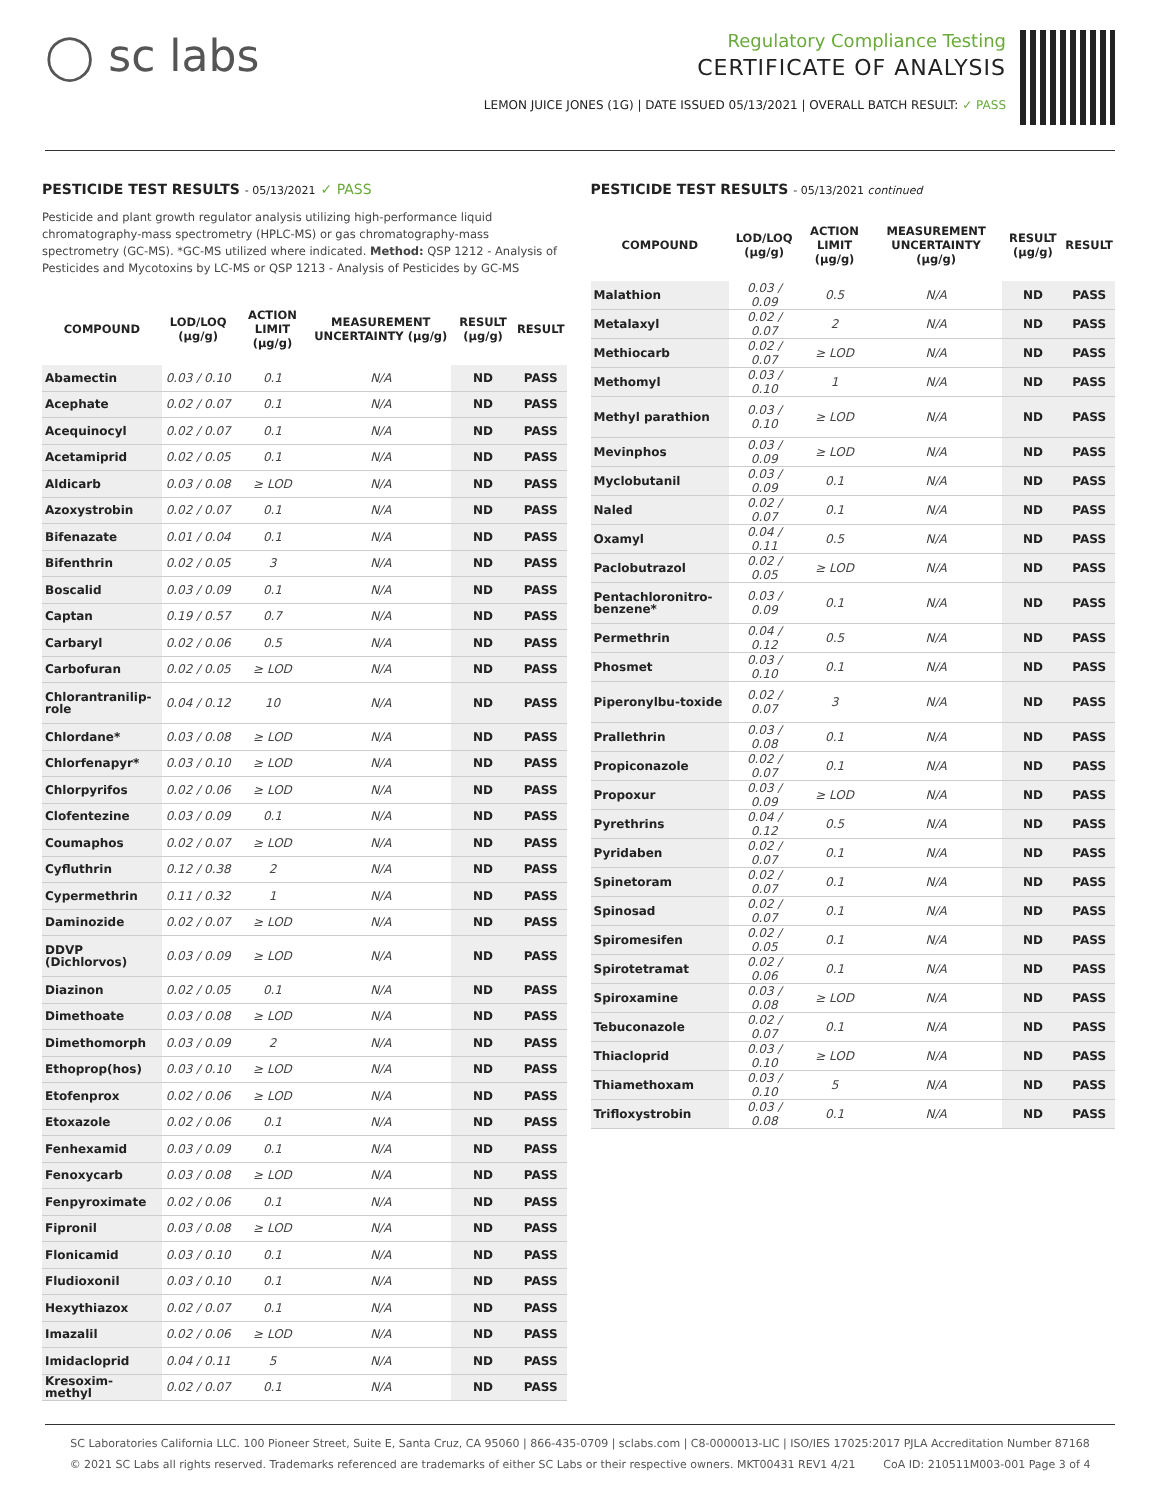◯ sc labs
Regulatory Compliance Testing
CERTIFICATE OF ANALYSIS
LEMON JUICE JONES (1G) | DATE ISSUED 05/13/2021 | OVERALL BATCH RESULT: ✓ PASS
PESTICIDE TEST RESULTS - 05/13/2021 ✓ PASS
Pesticide and plant growth regulator analysis utilizing high-performance liquid chromatography-mass spectrometry (HPLC-MS) or gas chromatography-mass spectrometry (GC-MS). *GC-MS utilized where indicated. Method: QSP 1212 - Analysis of Pesticides and Mycotoxins by LC-MS or QSP 1213 - Analysis of Pesticides by GC-MS
| COMPOUND | LOD/LOQ (µg/g) | ACTION LIMIT (µg/g) | MEASUREMENT UNCERTAINTY (µg/g) | RESULT (µg/g) | RESULT |
| --- | --- | --- | --- | --- | --- |
| Abamectin | 0.03 / 0.10 | 0.1 | N/A | ND | PASS |
| Acephate | 0.02 / 0.07 | 0.1 | N/A | ND | PASS |
| Acequinocyl | 0.02 / 0.07 | 0.1 | N/A | ND | PASS |
| Acetamiprid | 0.02 / 0.05 | 0.1 | N/A | ND | PASS |
| Aldicarb | 0.03 / 0.08 | ≥ LOD | N/A | ND | PASS |
| Azoxystrobin | 0.02 / 0.07 | 0.1 | N/A | ND | PASS |
| Bifenazate | 0.01 / 0.04 | 0.1 | N/A | ND | PASS |
| Bifenthrin | 0.02 / 0.05 | 3 | N/A | ND | PASS |
| Boscalid | 0.03 / 0.09 | 0.1 | N/A | ND | PASS |
| Captan | 0.19 / 0.57 | 0.7 | N/A | ND | PASS |
| Carbaryl | 0.02 / 0.06 | 0.5 | N/A | ND | PASS |
| Carbofuran | 0.02 / 0.05 | ≥ LOD | N/A | ND | PASS |
| Chlorantranilip-role | 0.04 / 0.12 | 10 | N/A | ND | PASS |
| Chlordane* | 0.03 / 0.08 | ≥ LOD | N/A | ND | PASS |
| Chlorfenapyr* | 0.03 / 0.10 | ≥ LOD | N/A | ND | PASS |
| Chlorpyrifos | 0.02 / 0.06 | ≥ LOD | N/A | ND | PASS |
| Clofentezine | 0.03 / 0.09 | 0.1 | N/A | ND | PASS |
| Coumaphos | 0.02 / 0.07 | ≥ LOD | N/A | ND | PASS |
| Cyfluthrin | 0.12 / 0.38 | 2 | N/A | ND | PASS |
| Cypermethrin | 0.11 / 0.32 | 1 | N/A | ND | PASS |
| Daminozide | 0.02 / 0.07 | ≥ LOD | N/A | ND | PASS |
| DDVP (Dichlorvos) | 0.03 / 0.09 | ≥ LOD | N/A | ND | PASS |
| Diazinon | 0.02 / 0.05 | 0.1 | N/A | ND | PASS |
| Dimethoate | 0.03 / 0.08 | ≥ LOD | N/A | ND | PASS |
| Dimethomorph | 0.03 / 0.09 | 2 | N/A | ND | PASS |
| Ethoprop(hos) | 0.03 / 0.10 | ≥ LOD | N/A | ND | PASS |
| Etofenprox | 0.02 / 0.06 | ≥ LOD | N/A | ND | PASS |
| Etoxazole | 0.02 / 0.06 | 0.1 | N/A | ND | PASS |
| Fenhexamid | 0.03 / 0.09 | 0.1 | N/A | ND | PASS |
| Fenoxycarb | 0.03 / 0.08 | ≥ LOD | N/A | ND | PASS |
| Fenpyroximate | 0.02 / 0.06 | 0.1 | N/A | ND | PASS |
| Fipronil | 0.03 / 0.08 | ≥ LOD | N/A | ND | PASS |
| Flonicamid | 0.03 / 0.10 | 0.1 | N/A | ND | PASS |
| Fludioxonil | 0.03 / 0.10 | 0.1 | N/A | ND | PASS |
| Hexythiazox | 0.02 / 0.07 | 0.1 | N/A | ND | PASS |
| Imazalil | 0.02 / 0.06 | ≥ LOD | N/A | ND | PASS |
| Imidacloprid | 0.04 / 0.11 | 5 | N/A | ND | PASS |
| Kresoxim-methyl | 0.02 / 0.07 | 0.1 | N/A | ND | PASS |
PESTICIDE TEST RESULTS - 05/13/2021 continued
| COMPOUND | LOD/LOQ (µg/g) | ACTION LIMIT (µg/g) | MEASUREMENT UNCERTAINTY (µg/g) | RESULT (µg/g) | RESULT |
| --- | --- | --- | --- | --- | --- |
| Malathion | 0.03 / 0.09 | 0.5 | N/A | ND | PASS |
| Metalaxyl | 0.02 / 0.07 | 2 | N/A | ND | PASS |
| Methiocarb | 0.02 / 0.07 | ≥ LOD | N/A | ND | PASS |
| Methomyl | 0.03 / 0.10 | 1 | N/A | ND | PASS |
| Methyl parathion | 0.03 / 0.10 | ≥ LOD | N/A | ND | PASS |
| Mevinphos | 0.03 / 0.09 | ≥ LOD | N/A | ND | PASS |
| Myclobutanil | 0.03 / 0.09 | 0.1 | N/A | ND | PASS |
| Naled | 0.02 / 0.07 | 0.1 | N/A | ND | PASS |
| Oxamyl | 0.04 / 0.11 | 0.5 | N/A | ND | PASS |
| Paclobutrazol | 0.02 / 0.05 | ≥ LOD | N/A | ND | PASS |
| Pentachloronitro-benzene* | 0.03 / 0.09 | 0.1 | N/A | ND | PASS |
| Permethrin | 0.04 / 0.12 | 0.5 | N/A | ND | PASS |
| Phosmet | 0.03 / 0.10 | 0.1 | N/A | ND | PASS |
| Piperonylbu-toxide | 0.02 / 0.07 | 3 | N/A | ND | PASS |
| Prallethrin | 0.03 / 0.08 | 0.1 | N/A | ND | PASS |
| Propiconazole | 0.02 / 0.07 | 0.1 | N/A | ND | PASS |
| Propoxur | 0.03 / 0.09 | ≥ LOD | N/A | ND | PASS |
| Pyrethrins | 0.04 / 0.12 | 0.5 | N/A | ND | PASS |
| Pyridaben | 0.02 / 0.07 | 0.1 | N/A | ND | PASS |
| Spinetoram | 0.02 / 0.07 | 0.1 | N/A | ND | PASS |
| Spinosad | 0.02 / 0.07 | 0.1 | N/A | ND | PASS |
| Spiromesifen | 0.02 / 0.05 | 0.1 | N/A | ND | PASS |
| Spirotetramat | 0.02 / 0.06 | 0.1 | N/A | ND | PASS |
| Spiroxamine | 0.03 / 0.08 | ≥ LOD | N/A | ND | PASS |
| Tebuconazole | 0.02 / 0.07 | 0.1 | N/A | ND | PASS |
| Thiacloprid | 0.03 / 0.10 | ≥ LOD | N/A | ND | PASS |
| Thiamethoxam | 0.03 / 0.10 | 5 | N/A | ND | PASS |
| Trifloxystrobin | 0.03 / 0.08 | 0.1 | N/A | ND | PASS |
SC Laboratories California LLC. 100 Pioneer Street, Suite E, Santa Cruz, CA 95060 | 866-435-0709 | sclabs.com | C8-0000013-LIC | ISO/IES 17025:2017 PJLA Accreditation Number 87168
© 2021 SC Labs all rights reserved. Trademarks referenced are trademarks of either SC Labs or their respective owners. MKT00431 REV1 4/21 CoA ID: 210511M003-001 Page 3 of 4